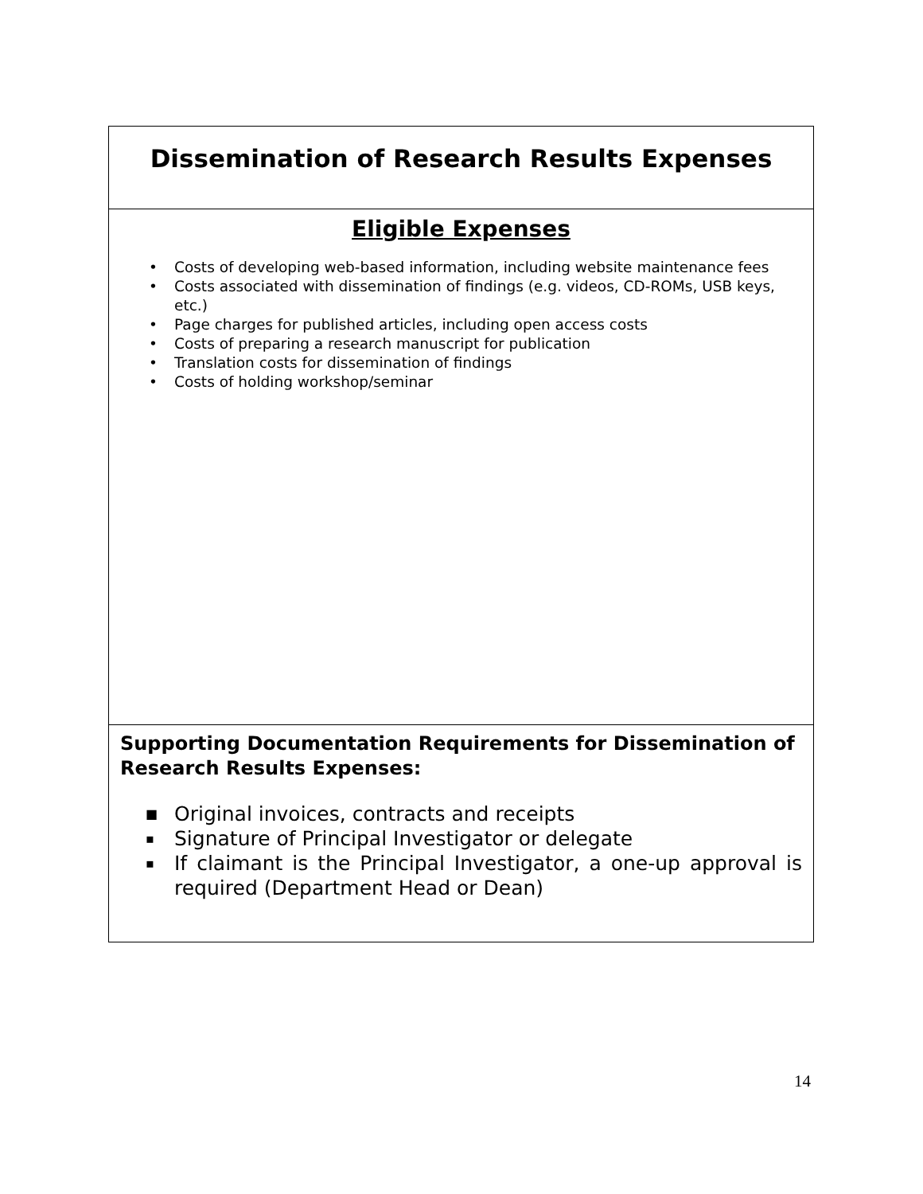Dissemination of Research Results Expenses
Eligible Expenses
• Costs of developing web-based information, including website maintenance fees
• Costs associated with dissemination of findings (e.g. videos, CD-ROMs, USB keys, etc.)
• Page charges for published articles, including open access costs
• Costs of preparing a research manuscript for publication
• Translation costs for dissemination of findings
• Costs of holding workshop/seminar
Supporting Documentation Requirements for Dissemination of Research Results Expenses:
■ Original invoices, contracts and receipts
▪ Signature of Principal Investigator or delegate
▪ If claimant is the Principal Investigator, a one-up approval is required (Department Head or Dean)
14